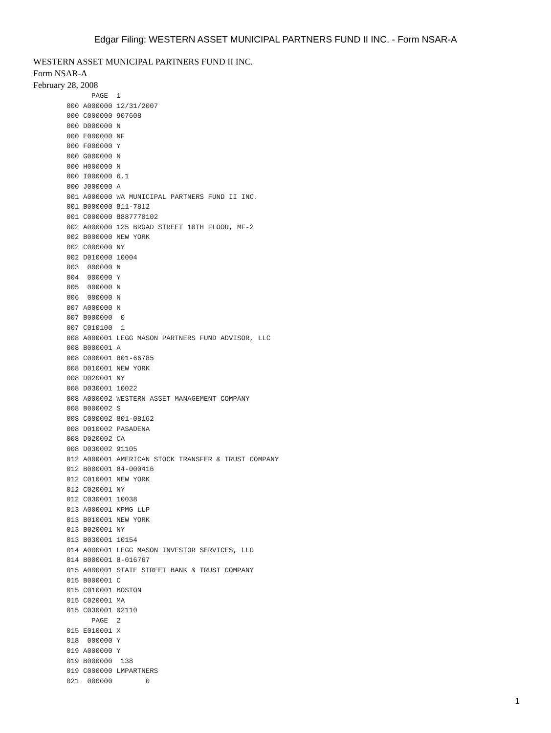Edgar Filing: WESTERN ASSET MUNICIPAL PARTNERS FUND II INC. - Form NSAR-A
WESTERN ASSET MUNICIPAL PARTNERS FUND II INC.
Form NSAR-A
February 28, 2008
      PAGE  1
000 A000000 12/31/2007
000 C000000 907608
000 D000000 N
000 E000000 NF
000 F000000 Y
000 G000000 N
000 H000000 N
000 I000000 6.1
000 J000000 A
001 A000000 WA MUNICIPAL PARTNERS FUND II INC.
001 B000000 811-7812
001 C000000 8887770102
002 A000000 125 BROAD STREET 10TH FLOOR, MF-2
002 B000000 NEW YORK
002 C000000 NY
002 D010000 10004
003  000000 N
004  000000 Y
005  000000 N
006  000000 N
007 A000000 N
007 B000000  0
007 C010100  1
008 A000001 LEGG MASON PARTNERS FUND ADVISOR, LLC
008 B000001 A
008 C000001 801-66785
008 D010001 NEW YORK
008 D020001 NY
008 D030001 10022
008 A000002 WESTERN ASSET MANAGEMENT COMPANY
008 B000002 S
008 C000002 801-08162
008 D010002 PASADENA
008 D020002 CA
008 D030002 91105
012 A000001 AMERICAN STOCK TRANSFER & TRUST COMPANY
012 B000001 84-000416
012 C010001 NEW YORK
012 C020001 NY
012 C030001 10038
013 A000001 KPMG LLP
013 B010001 NEW YORK
013 B020001 NY
013 B030001 10154
014 A000001 LEGG MASON INVESTOR SERVICES, LLC
014 B000001 8-016767
015 A000001 STATE STREET BANK & TRUST COMPANY
015 B000001 C
015 C010001 BOSTON
015 C020001 MA
015 C030001 02110
      PAGE  2
015 E010001 X
018  000000 Y
019 A000000 Y
019 B000000  138
019 C000000 LMPARTNERS
021  000000        0
1